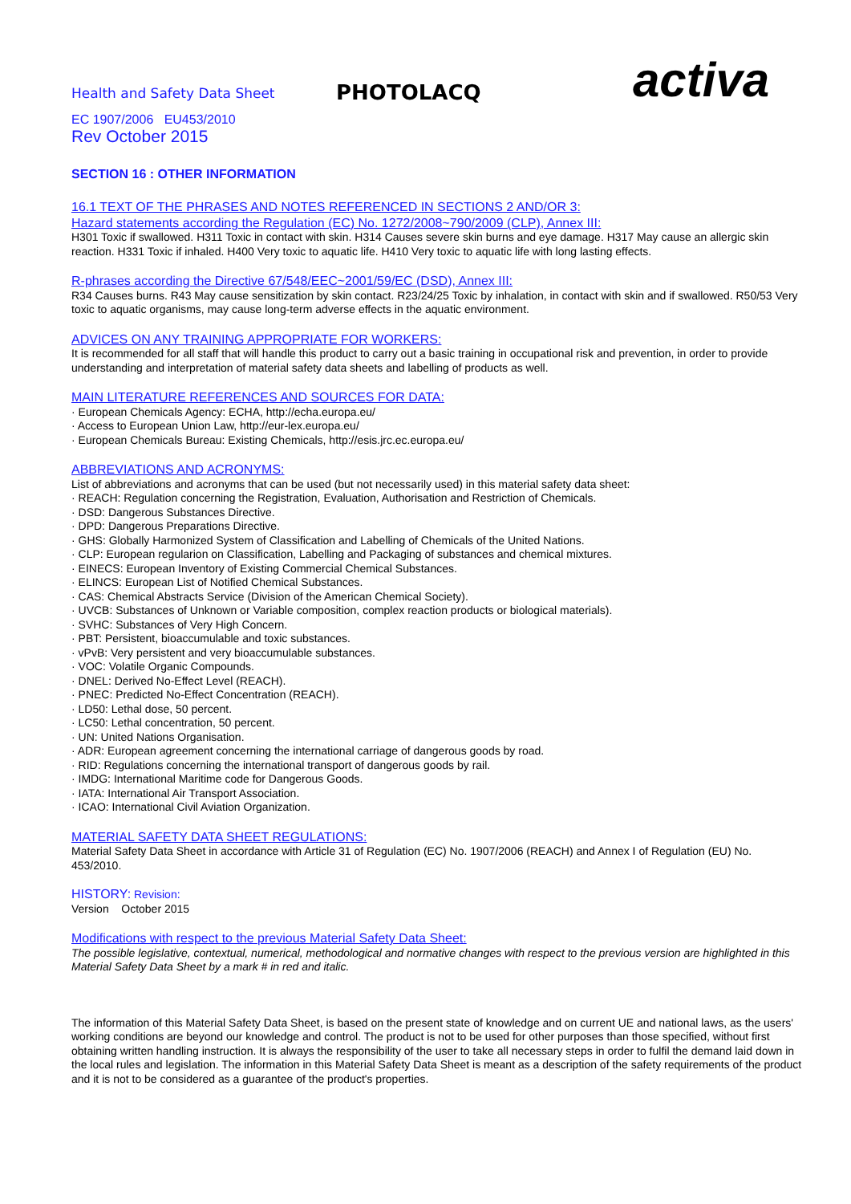Health and Safety Data Sheet
PHOTOLACQ
activa
EC 1907/2006 EU453/2010
Rev October 2015
SECTION 16 : OTHER INFORMATION
16.1 TEXT OF THE PHRASES AND NOTES REFERENCED IN SECTIONS 2 AND/OR 3:
Hazard statements according the Regulation (EC) No. 1272/2008~790/2009 (CLP), Annex III:
H301 Toxic if swallowed. H311 Toxic in contact with skin. H314 Causes severe skin burns and eye damage. H317 May cause an allergic skin reaction. H331 Toxic if inhaled. H400 Very toxic to aquatic life. H410 Very toxic to aquatic life with long lasting effects.
R-phrases according the Directive 67/548/EEC~2001/59/EC (DSD), Annex III:
R34 Causes burns. R43 May cause sensitization by skin contact. R23/24/25 Toxic by inhalation, in contact with skin and if swallowed. R50/53 Very toxic to aquatic organisms, may cause long-term adverse effects in the aquatic environment.
ADVICES ON ANY TRAINING APPROPRIATE FOR WORKERS:
It is recommended for all staff that will handle this product to carry out a basic training in occupational risk and prevention, in order to provide understanding and interpretation of material safety data sheets and labelling of products as well.
MAIN LITERATURE REFERENCES AND SOURCES FOR DATA:
· European Chemicals Agency: ECHA, http://echa.europa.eu/
· Access to European Union Law, http://eur-lex.europa.eu/
· European Chemicals Bureau: Existing Chemicals, http://esis.jrc.ec.europa.eu/
ABBREVIATIONS AND ACRONYMS:
List of abbreviations and acronyms that can be used (but not necessarily used) in this material safety data sheet:
· REACH: Regulation concerning the Registration, Evaluation, Authorisation and Restriction of Chemicals.
· DSD: Dangerous Substances Directive.
· DPD: Dangerous Preparations Directive.
· GHS: Globally Harmonized System of Classification and Labelling of Chemicals of the United Nations.
· CLP: European regularion on Classification, Labelling and Packaging of substances and chemical mixtures.
· EINECS: European Inventory of Existing Commercial Chemical Substances.
· ELINCS: European List of Notified Chemical Substances.
· CAS: Chemical Abstracts Service (Division of the American Chemical Society).
· UVCB: Substances of Unknown or Variable composition, complex reaction products or biological materials).
· SVHC: Substances of Very High Concern.
· PBT: Persistent, bioaccumulable and toxic substances.
· vPvB: Very persistent and very bioaccumulable substances.
· VOC: Volatile Organic Compounds.
· DNEL: Derived No-Effect Level (REACH).
· PNEC: Predicted No-Effect Concentration (REACH).
· LD50: Lethal dose, 50 percent.
· LC50: Lethal concentration, 50 percent.
· UN: United Nations Organisation.
· ADR: European agreement concerning the international carriage of dangerous goods by road.
· RID: Regulations concerning the international transport of dangerous goods by rail.
· IMDG: International Maritime code for Dangerous Goods.
· IATA: International Air Transport Association.
· ICAO: International Civil Aviation Organization.
MATERIAL SAFETY DATA SHEET REGULATIONS:
Material Safety Data Sheet in accordance with Article 31 of Regulation (EC) No. 1907/2006 (REACH) and Annex I of Regulation (EU) No. 453/2010.
HISTORY: Revision:
Version October 2015
Modifications with respect to the previous Material Safety Data Sheet:
The possible legislative, contextual, numerical, methodological and normative changes with respect to the previous version are highlighted in this Material Safety Data Sheet by a mark # in red and italic.
The information of this Material Safety Data Sheet, is based on the present state of knowledge and on current UE and national laws, as the users' working conditions are beyond our knowledge and control. The product is not to be used for other purposes than those specified, without first obtaining written handling instruction. It is always the responsibility of the user to take all necessary steps in order to fulfil the demand laid down in the local rules and legislation. The information in this Material Safety Data Sheet is meant as a description of the safety requirements of the product and it is not to be considered as a guarantee of the product's properties.